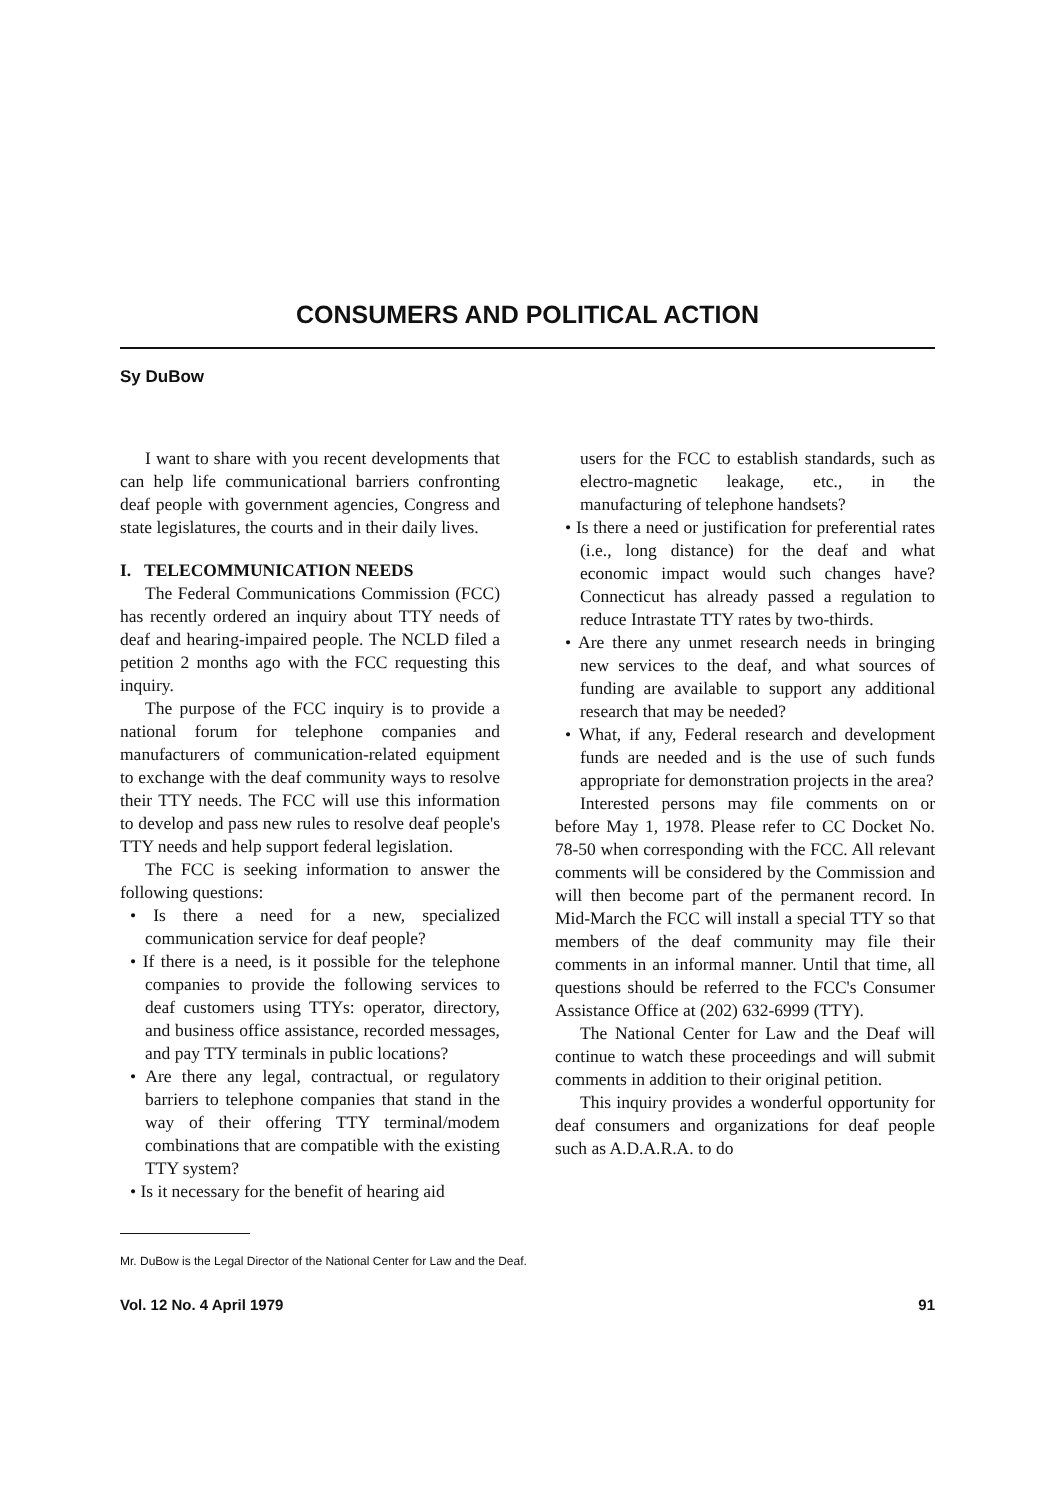CONSUMERS AND POLITICAL ACTION
Sy DuBow
I want to share with you recent developments that can help life communicational barriers confronting deaf people with government agencies, Congress and state legislatures, the courts and in their daily lives.
I. TELECOMMUNICATION NEEDS
The Federal Communications Commission (FCC) has recently ordered an inquiry about TTY needs of deaf and hearing-impaired people. The NCLD filed a petition 2 months ago with the FCC requesting this inquiry.
The purpose of the FCC inquiry is to provide a national forum for telephone companies and manufacturers of communication-related equipment to exchange with the deaf community ways to resolve their TTY needs. The FCC will use this information to develop and pass new rules to resolve deaf people's TTY needs and help support federal legislation.
The FCC is seeking information to answer the following questions:
• Is there a need for a new, specialized communication service for deaf people?
• If there is a need, is it possible for the telephone companies to provide the following services to deaf customers using TTYs: operator, directory, and business office assistance, recorded messages, and pay TTY terminals in public locations?
• Are there any legal, contractual, or regulatory barriers to telephone companies that stand in the way of their offering TTY terminal/modem combinations that are compatible with the existing TTY system?
• Is it necessary for the benefit of hearing aid
users for the FCC to establish standards, such as electro-magnetic leakage, etc., in the manufacturing of telephone handsets?
• Is there a need or justification for preferential rates (i.e., long distance) for the deaf and what economic impact would such changes have? Connecticut has already passed a regulation to reduce Intrastate TTY rates by two-thirds.
• Are there any unmet research needs in bringing new services to the deaf, and what sources of funding are available to support any additional research that may be needed?
• What, if any, Federal research and development funds are needed and is the use of such funds appropriate for demonstration projects in the area?
Interested persons may file comments on or before May 1, 1978. Please refer to CC Docket No. 78-50 when corresponding with the FCC. All relevant comments will be considered by the Commission and will then become part of the permanent record. In Mid-March the FCC will install a special TTY so that members of the deaf community may file their comments in an informal manner. Until that time, all questions should be referred to the FCC's Consumer Assistance Office at (202) 632-6999 (TTY).
The National Center for Law and the Deaf will continue to watch these proceedings and will submit comments in addition to their original petition.
This inquiry provides a wonderful opportunity for deaf consumers and organizations for deaf people such as A.D.A.R.A. to do
Mr. DuBow is the Legal Director of the National Center for Law and the Deaf.
Vol. 12 No. 4 April 1979 91